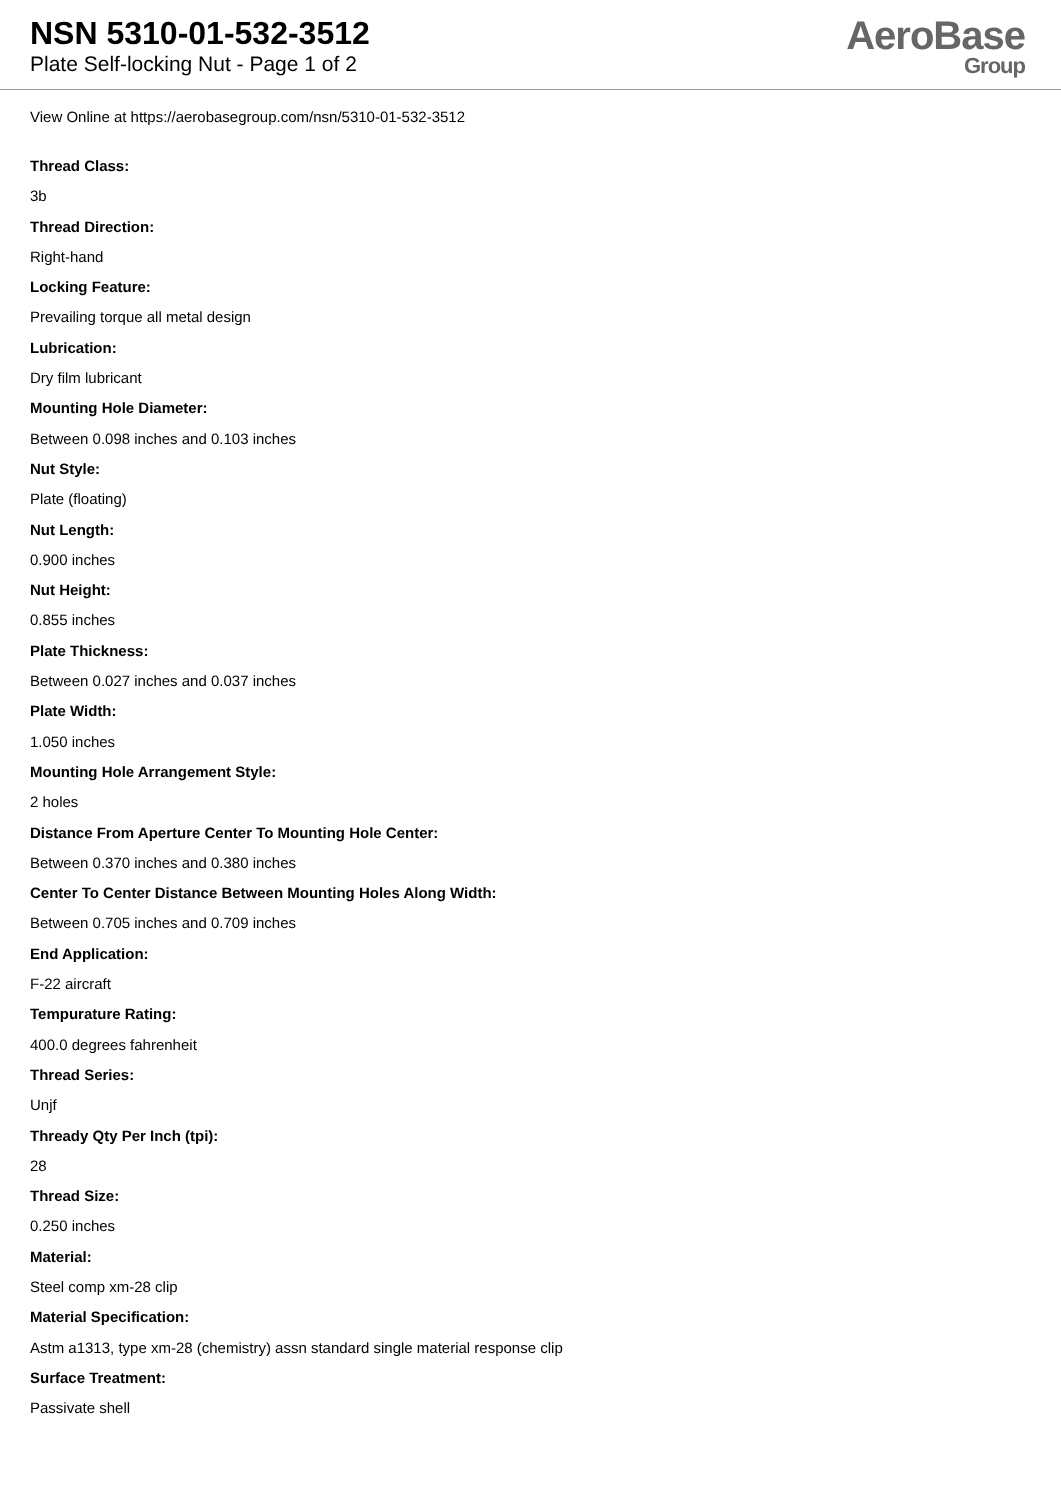NSN 5310-01-532-3512
Plate Self-locking Nut - Page 1 of 2
AeroBase
Group
View Online at https://aerobasegroup.com/nsn/5310-01-532-3512
Thread Class:
3b
Thread Direction:
Right-hand
Locking Feature:
Prevailing torque all metal design
Lubrication:
Dry film lubricant
Mounting Hole Diameter:
Between 0.098 inches and 0.103 inches
Nut Style:
Plate (floating)
Nut Length:
0.900 inches
Nut Height:
0.855 inches
Plate Thickness:
Between 0.027 inches and 0.037 inches
Plate Width:
1.050 inches
Mounting Hole Arrangement Style:
2 holes
Distance From Aperture Center To Mounting Hole Center:
Between 0.370 inches and 0.380 inches
Center To Center Distance Between Mounting Holes Along Width:
Between 0.705 inches and 0.709 inches
End Application:
F-22 aircraft
Tempurature Rating:
400.0 degrees fahrenheit
Thread Series:
Unjf
Thready Qty Per Inch (tpi):
28
Thread Size:
0.250 inches
Material:
Steel comp xm-28 clip
Material Specification:
Astm a1313, type xm-28 (chemistry) assn standard single material response clip
Surface Treatment:
Passivate shell